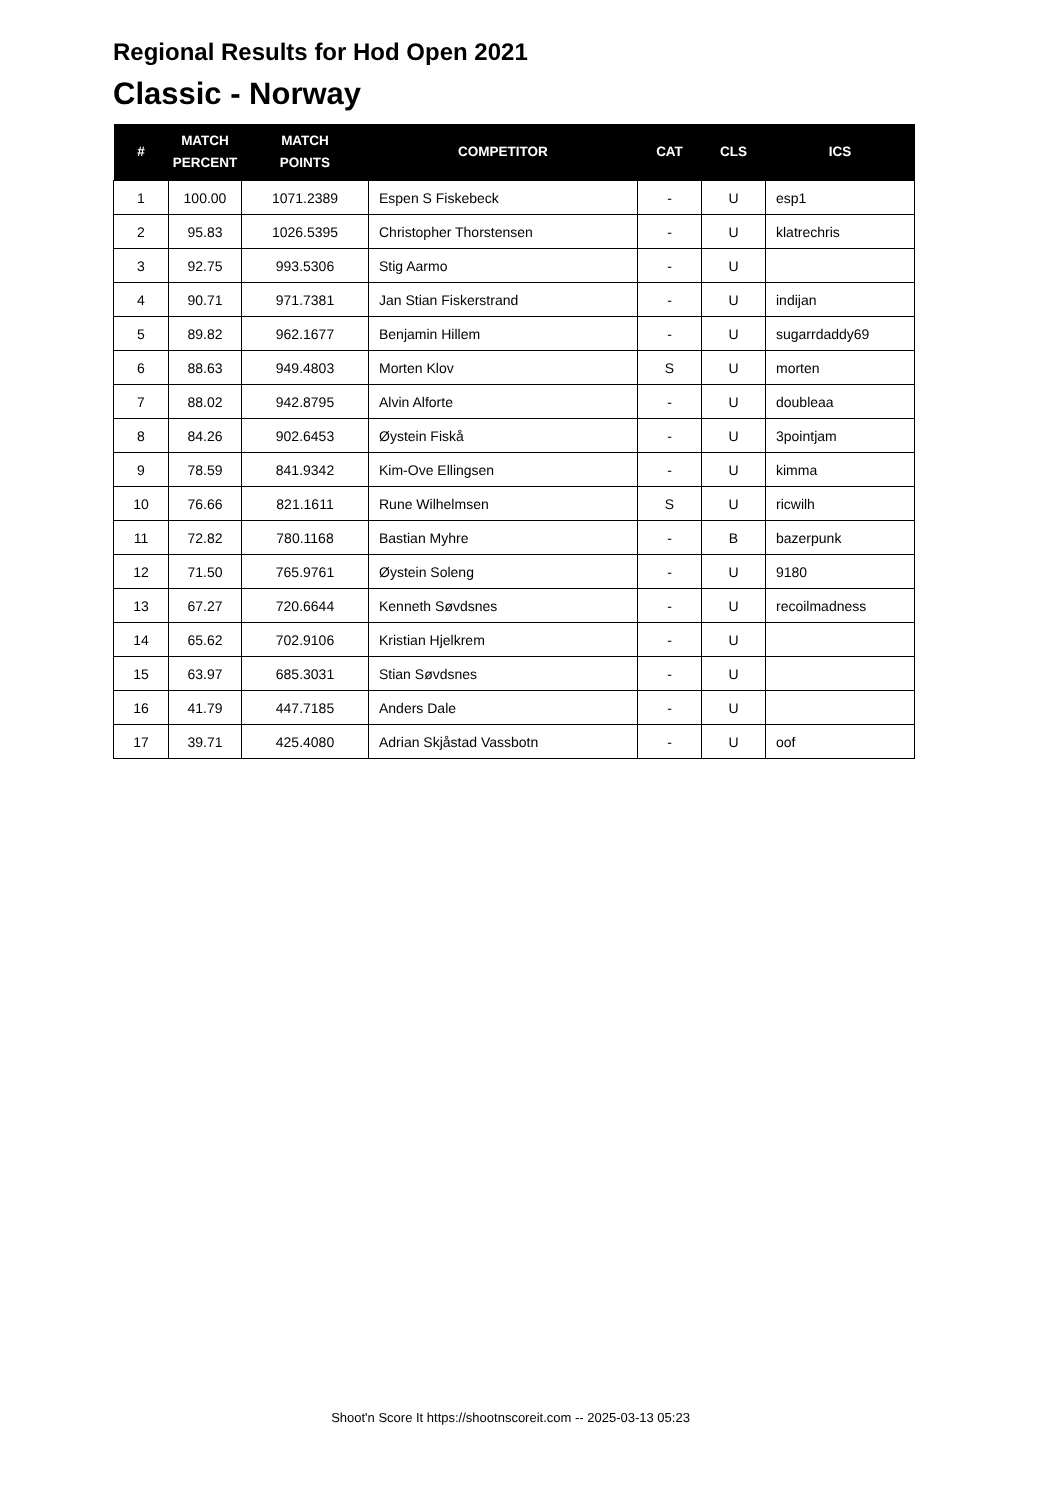Regional Results for Hod Open 2021
Classic - Norway
| # | MATCH PERCENT | MATCH POINTS | COMPETITOR | CAT | CLS | ICS |
| --- | --- | --- | --- | --- | --- | --- |
| 1 | 100.00 | 1071.2389 | Espen S Fiskebeck | - | U | esp1 |
| 2 | 95.83 | 1026.5395 | Christopher Thorstensen | - | U | klatrechris |
| 3 | 92.75 | 993.5306 | Stig Aarmo | - | U | |
| 4 | 90.71 | 971.7381 | Jan Stian Fiskerstrand | - | U | indijan |
| 5 | 89.82 | 962.1677 | Benjamin Hillem | - | U | sugarrdaddy69 |
| 6 | 88.63 | 949.4803 | Morten Klov | S | U | morten |
| 7 | 88.02 | 942.8795 | Alvin Alforte | - | U | doubleaa |
| 8 | 84.26 | 902.6453 | Øystein Fiskå | - | U | 3pointjam |
| 9 | 78.59 | 841.9342 | Kim-Ove Ellingsen | - | U | kimma |
| 10 | 76.66 | 821.1611 | Rune Wilhelmsen | S | U | ricwilh |
| 11 | 72.82 | 780.1168 | Bastian Myhre | - | B | bazerpunk |
| 12 | 71.50 | 765.9761 | Øystein Soleng | - | U | 9180 |
| 13 | 67.27 | 720.6644 | Kenneth Søvdsnes | - | U | recoilmadness |
| 14 | 65.62 | 702.9106 | Kristian Hjelkrem | - | U | |
| 15 | 63.97 | 685.3031 | Stian Søvdsnes | - | U | |
| 16 | 41.79 | 447.7185 | Anders Dale | - | U | |
| 17 | 39.71 | 425.4080 | Adrian Skjåstad Vassbotn | - | U | oof |
Shoot'n Score It https://shootnscoreit.com -- 2025-03-13 05:23